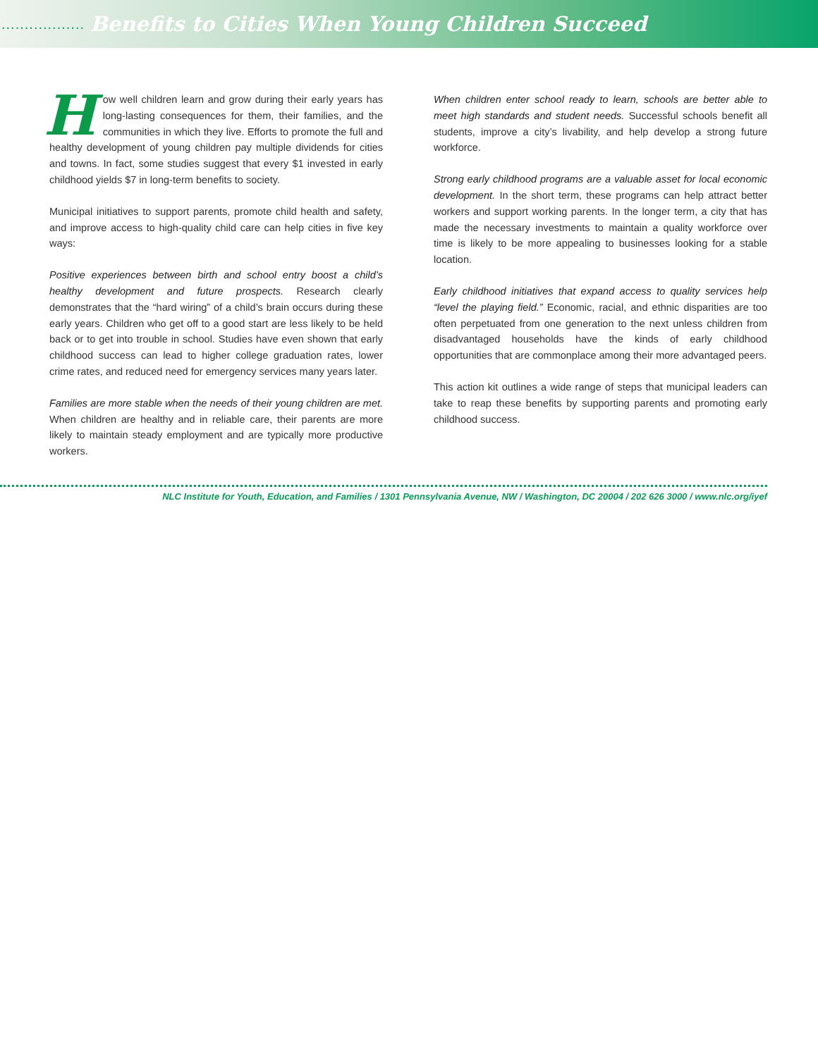..................
Benefits to Cities When Young Children Succeed
How well children learn and grow during their early years has long-lasting consequences for them, their families, and the communities in which they live. Efforts to promote the full and healthy development of young children pay multiple dividends for cities and towns. In fact, some studies suggest that every $1 invested in early childhood yields $7 in long-term benefits to society.
Municipal initiatives to support parents, promote child health and safety, and improve access to high-quality child care can help cities in five key ways:
Positive experiences between birth and school entry boost a child’s healthy development and future prospects. Research clearly demonstrates that the “hard wiring” of a child’s brain occurs during these early years. Children who get off to a good start are less likely to be held back or to get into trouble in school. Studies have even shown that early childhood success can lead to higher college graduation rates, lower crime rates, and reduced need for emergency services many years later.
Families are more stable when the needs of their young children are met. When children are healthy and in reliable care, their parents are more likely to maintain steady employment and are typically more productive workers.
When children enter school ready to learn, schools are better able to meet high standards and student needs. Successful schools benefit all students, improve a city’s livability, and help develop a strong future workforce.
Strong early childhood programs are a valuable asset for local economic development. In the short term, these programs can help attract better workers and support working parents. In the longer term, a city that has made the necessary investments to maintain a quality workforce over time is likely to be more appealing to businesses looking for a stable location.
Early childhood initiatives that expand access to quality services help “level the playing field.” Economic, racial, and ethnic disparities are too often perpetuated from one generation to the next unless children from disadvantaged households have the kinds of early childhood opportunities that are commonplace among their more advantaged peers.
This action kit outlines a wide range of steps that municipal leaders can take to reap these benefits by supporting parents and promoting early childhood success.
NLC Institute for Youth, Education, and Families / 1301 Pennsylvania Avenue, NW / Washington, DC 20004 / 202 626 3000 / www.nlc.org/iyef